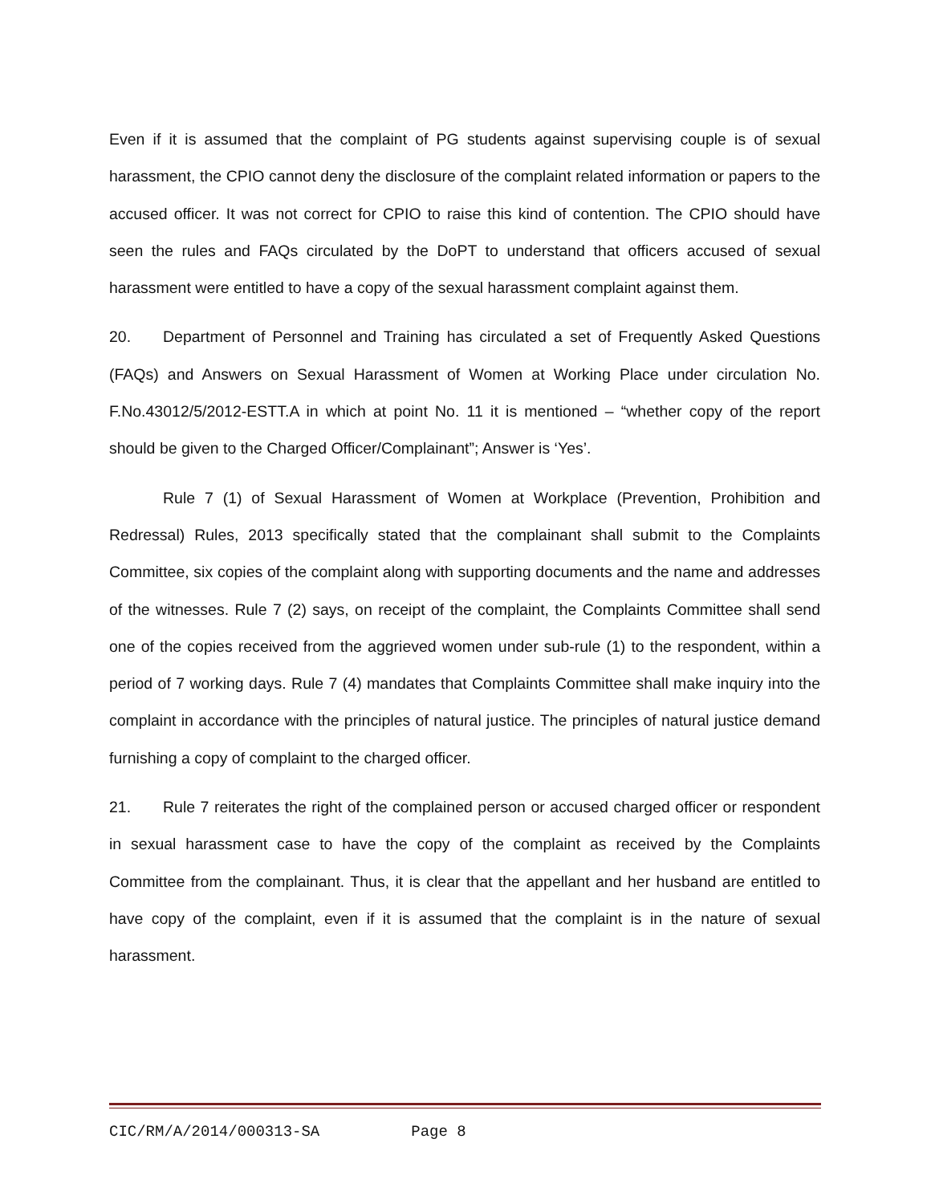Even if it is assumed that the complaint of PG students against supervising couple is of sexual harassment, the CPIO cannot deny the disclosure of the complaint related information or papers to the accused officer. It was not correct for CPIO to raise this kind of contention. The CPIO should have seen the rules and FAQs circulated by the DoPT to understand that officers accused of sexual harassment were entitled to have a copy of the sexual harassment complaint against them.
20. Department of Personnel and Training has circulated a set of Frequently Asked Questions (FAQs) and Answers on Sexual Harassment of Women at Working Place under circulation No. F.No.43012/5/2012-ESTT.A in which at point No. 11 it is mentioned – “whether copy of the report should be given to the Charged Officer/Complainant”; Answer is ‘Yes’.
Rule 7 (1) of Sexual Harassment of Women at Workplace (Prevention, Prohibition and Redressal) Rules, 2013 specifically stated that the complainant shall submit to the Complaints Committee, six copies of the complaint along with supporting documents and the name and addresses of the witnesses. Rule 7 (2) says, on receipt of the complaint, the Complaints Committee shall send one of the copies received from the aggrieved women under sub-rule (1) to the respondent, within a period of 7 working days. Rule 7 (4) mandates that Complaints Committee shall make inquiry into the complaint in accordance with the principles of natural justice. The principles of natural justice demand furnishing a copy of complaint to the charged officer.
21. Rule 7 reiterates the right of the complained person or accused charged officer or respondent in sexual harassment case to have the copy of the complaint as received by the Complaints Committee from the complainant. Thus, it is clear that the appellant and her husband are entitled to have copy of the complaint, even if it is assumed that the complaint is in the nature of sexual harassment.
CIC/RM/A/2014/000313-SA Page 8